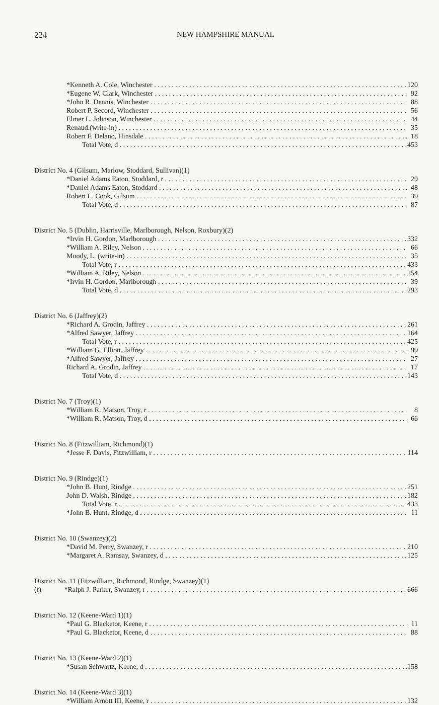224 NEW HAMPSHIRE MANUAL
| *Kenneth A. Cole, Winchester | 120 |
| *Eugene W. Clark, Winchester | 92 |
| *John R. Dennis, Winchester | 88 |
| Robert P. Secord, Winchester | 56 |
| Elmer L. Johnson, Winchester | 44 |
| Renaud.(write-in) | 35 |
| Robert F. Delano, Hinsdale | 18 |
| Total Vote, d | 453 |
| District No. 4 (Gilsum, Marlow, Stoddard, Sullivan)(1) | |
| *Daniel Adams Eaton, Stoddard, r | 29 |
| *Daniel Adams Eaton, Stoddard | 48 |
| Robert L. Cook, Gilsum | 39 |
| Total Vote, d | 87 |
| District No. 5 (Dublin, Harrisville, Marlborough, Nelson, Roxbury)(2) | |
| *Irvin H. Gordon, Marlborough | 332 |
| *William A. Riley, Nelson | 66 |
| Moody, L. (write-in) | 35 |
| Total Vote, r | 433 |
| *William A. Riley, Nelson | 254 |
| *Irvin H. Gordon, Marlborough | 39 |
| Total Vote, d | 293 |
| District No. 6 (Jaffrey)(2) | |
| *Richard A. Grodin, Jaffrey | 261 |
| *Alfred Sawyer, Jaffrey | 164 |
| Total Vote, r | 425 |
| *William G. Elliott, Jaffrey | 99 |
| *Alfred Sawyer, Jaffrey | 27 |
| Richard A. Grodin, Jaffrey | 17 |
| Total Vote, d | 143 |
| District No. 7 (Troy)(1) | |
| *William R. Matson, Troy, r | 8 |
| *William R. Matson, Troy, d | 66 |
| District No. 8 (Fitzwilliam, Richmond)(1) | |
| *Jesse F. Davis, Fitzwilliam, r | 114 |
| District No. 9 (Rindge)(1) | |
| *John B. Hunt, Rindge | 251 |
| John D. Walsh, Rindge | 182 |
| Total Vote, r | 433 |
| *John B. Hunt, Rindge, d | 11 |
| District No. 10 (Swanzey)(2) | |
| *David M. Perry, Swanzey, r | 210 |
| *Margaret A. Ramsay, Swanzey, d | 125 |
| District No. 11 (Fitzwilliam, Richmond, Rindge, Swanzey)(1) | |
| (f) *Ralph J. Parker, Swanzey, r | 666 |
| District No. 12 (Keene-Ward 1)(1) | |
| *Paul G. Blacketor, Keene, r | 11 |
| *Paul G. Blacketor, Keene, d | 88 |
| District No. 13 (Keene-Ward 2)(1) | |
| *Susan Schwartz, Keene, d | 158 |
| District No. 14 (Keene-Ward 3)(1) | |
| *William Arnott III, Keene, r | 132 |